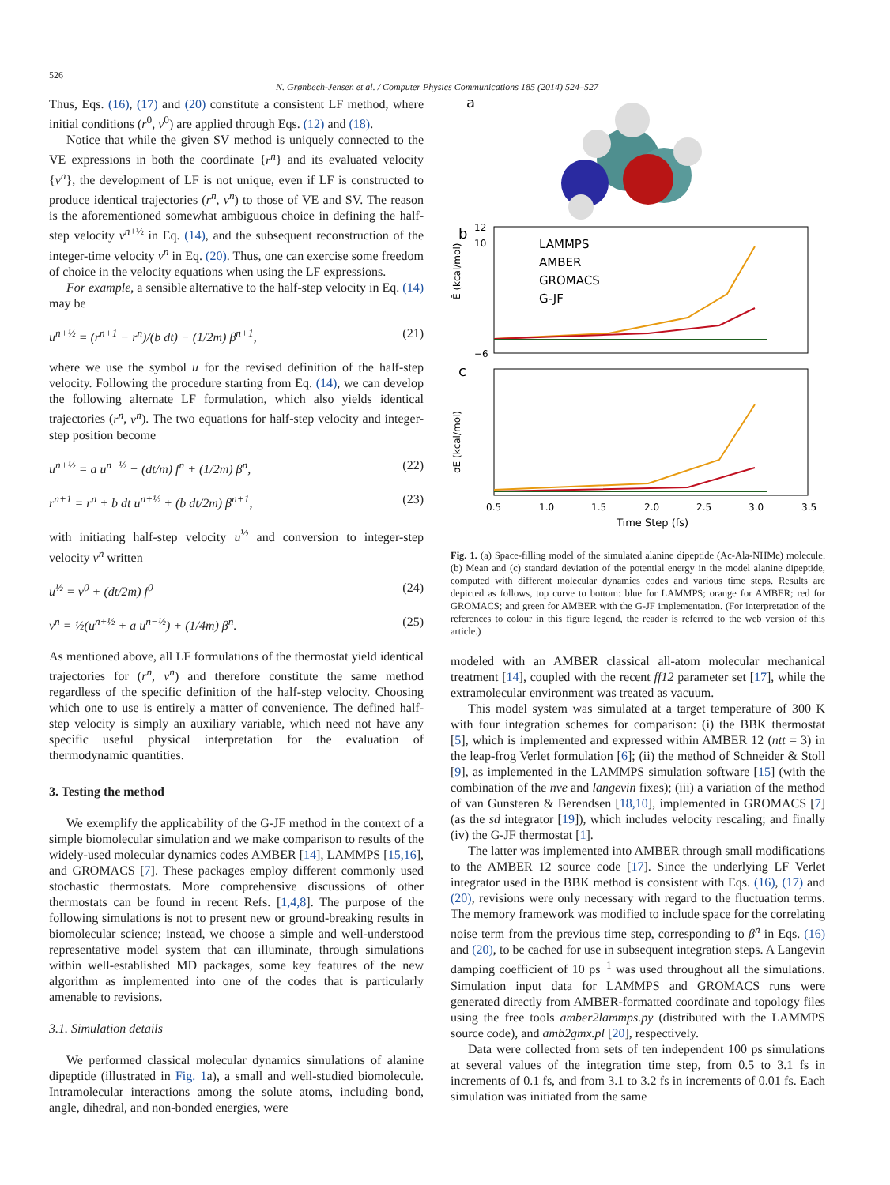526
N. Grønbech-Jensen et al. / Computer Physics Communications 185 (2014) 524–527
Thus, Eqs. (16), (17) and (20) constitute a consistent LF method, where initial conditions (r<sup>0</sup>, v<sup>0</sup>) are applied through Eqs. (12) and (18).
Notice that while the given SV method is uniquely connected to the VE expressions in both the coordinate {r<sup>n</sup>} and its evaluated velocity {v<sup>n</sup>}, the development of LF is not unique, even if LF is constructed to produce identical trajectories (r<sup>n</sup>, v<sup>n</sup>) to those of VE and SV. The reason is the aforementioned somewhat ambiguous choice in defining the half-step velocity v<sup>n+½</sup> in Eq. (14), and the subsequent reconstruction of the integer-time velocity v<sup>n</sup> in Eq. (20). Thus, one can exercise some freedom of choice in the velocity equations when using the LF expressions.
For example, a sensible alternative to the half-step velocity in Eq. (14) may be
u<sup>n+½</sup> = (r<sup>n+1</sup> − r<sup>n</sup>)/(b dt) − (1/2m) β<sup>n+1</sup>, (21)
where we use the symbol u for the revised definition of the half-step velocity. Following the procedure starting from Eq. (14), we can develop the following alternate LF formulation, which also yields identical trajectories (r<sup>n</sup>, v<sup>n</sup>). The two equations for half-step velocity and integer-step position become
u<sup>n+½</sup> = a u<sup>n−½</sup> + (dt/m) f<sup>n</sup> + (1/2m) β<sup>n</sup>, (22)
r<sup>n+1</sup> = r<sup>n</sup> + b dt u<sup>n+½</sup> + (b dt/2m) β<sup>n+1</sup>, (23)
with initiating half-step velocity u<sup>½</sup> and conversion to integer-step velocity v<sup>n</sup> written
u<sup>½</sup> = v<sup>0</sup> + (dt/2m) f<sup>0</sup> (24)
v<sup>n</sup> = ½(u<sup>n+½</sup> + a u<sup>n−½</sup>) + (1/4m) β<sup>n</sup>. (25)
As mentioned above, all LF formulations of the thermostat yield identical trajectories for (r<sup>n</sup>, v<sup>n</sup>) and therefore constitute the same method regardless of the specific definition of the half-step velocity. Choosing which one to use is entirely a matter of convenience. The defined half-step velocity is simply an auxiliary variable, which need not have any specific useful physical interpretation for the evaluation of thermodynamic quantities.
3. Testing the method
We exemplify the applicability of the G-JF method in the context of a simple biomolecular simulation and we make comparison to results of the widely-used molecular dynamics codes AMBER [14], LAMMPS [15,16], and GROMACS [7]. These packages employ different commonly used stochastic thermostats. More comprehensive discussions of other thermostats can be found in recent Refs. [1,4,8]. The purpose of the following simulations is not to present new or ground-breaking results in biomolecular science; instead, we choose a simple and well-understood representative model system that can illuminate, through simulations within well-established MD packages, some key features of the new algorithm as implemented into one of the codes that is particularly amenable to revisions.
3.1. Simulation details
We performed classical molecular dynamics simulations of alanine dipeptide (illustrated in Fig. 1a), a small and well-studied biomolecule. Intramolecular interactions among the solute atoms, including bond, angle, dihedral, and non-bonded energies, were
a
b
Ē (kcal/mol)
12
10
−6
LAMMPS
AMBER
GROMACS
G-JF
c
σE (kcal/mol)
0.5
1.0
1.5
2.0
2.5
3.0
3.5
Time Step (fs)
Fig. 1. (a) Space-filling model of the simulated alanine dipeptide (Ac-Ala-NHMe) molecule. (b) Mean and (c) standard deviation of the potential energy in the model alanine dipeptide, computed with different molecular dynamics codes and various time steps. Results are depicted as follows, top curve to bottom: blue for LAMMPS; orange for AMBER; red for GROMACS; and green for AMBER with the G-JF implementation. (For interpretation of the references to colour in this figure legend, the reader is referred to the web version of this article.)
modeled with an AMBER classical all-atom molecular mechanical treatment [14], coupled with the recent ff12 parameter set [17], while the extramolecular environment was treated as vacuum.
This model system was simulated at a target temperature of 300 K with four integration schemes for comparison: (i) the BBK thermostat [5], which is implemented and expressed within AMBER 12 (ntt = 3) in the leap-frog Verlet formulation [6]; (ii) the method of Schneider & Stoll [9], as implemented in the LAMMPS simulation software [15] (with the combination of the nve and langevin fixes); (iii) a variation of the method of van Gunsteren & Berendsen [18,10], implemented in GROMACS [7] (as the sd integrator [19]), which includes velocity rescaling; and finally (iv) the G-JF thermostat [1].
The latter was implemented into AMBER through small modifications to the AMBER 12 source code [17]. Since the underlying LF Verlet integrator used in the BBK method is consistent with Eqs. (16), (17) and (20), revisions were only necessary with regard to the fluctuation terms. The memory framework was modified to include space for the correlating noise term from the previous time step, corresponding to β<sup>n</sup> in Eqs. (16) and (20), to be cached for use in subsequent integration steps. A Langevin damping coefficient of 10 ps<sup>−1</sup> was used throughout all the simulations. Simulation input data for LAMMPS and GROMACS runs were generated directly from AMBER-formatted coordinate and topology files using the free tools amber2lammps.py (distributed with the LAMMPS source code), and amb2gmx.pl [20], respectively.
Data were collected from sets of ten independent 100 ps simulations at several values of the integration time step, from 0.5 to 3.1 fs in increments of 0.1 fs, and from 3.1 to 3.2 fs in increments of 0.01 fs. Each simulation was initiated from the same